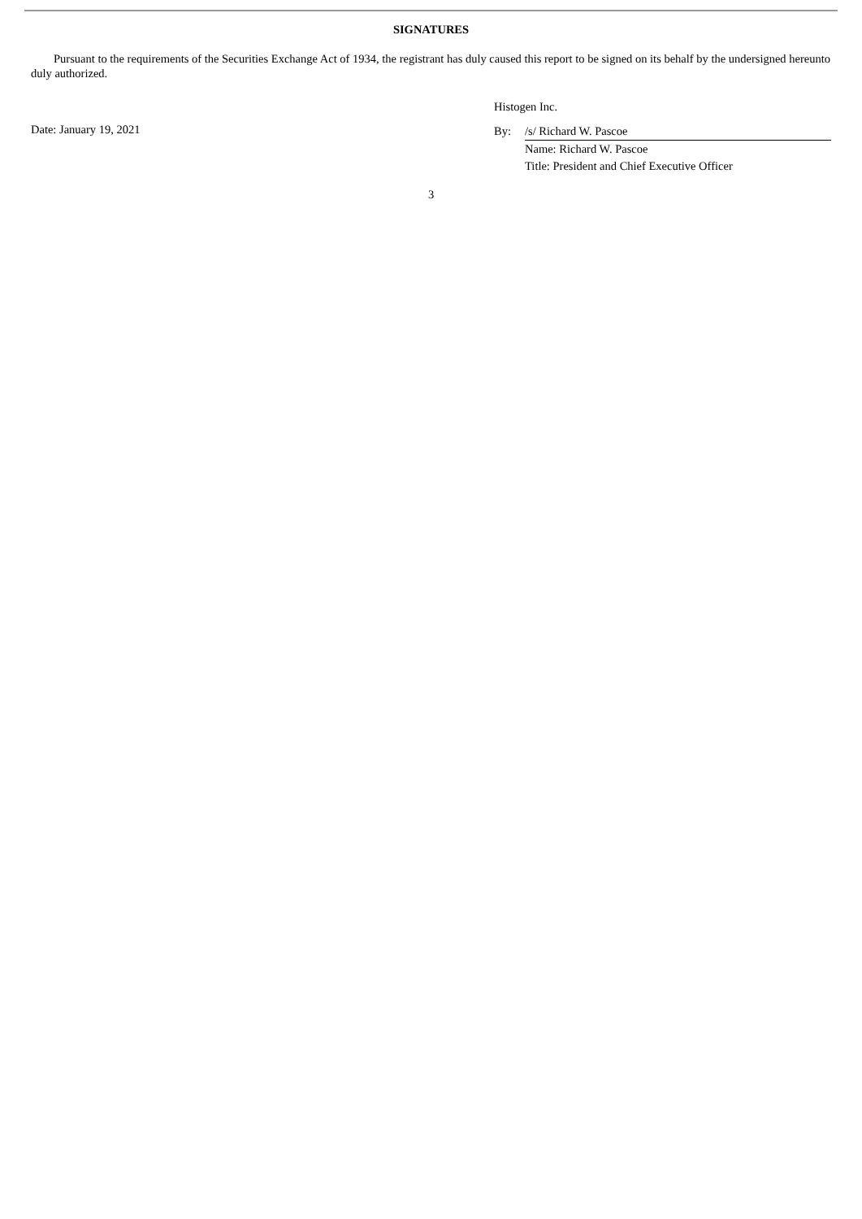SIGNATURES
Pursuant to the requirements of the Securities Exchange Act of 1934, the registrant has duly caused this report to be signed on its behalf by the undersigned hereunto duly authorized.
Date: January 19, 2021
Histogen Inc.
By: /s/ Richard W. Pascoe
Name: Richard W. Pascoe
Title: President and Chief Executive Officer
3